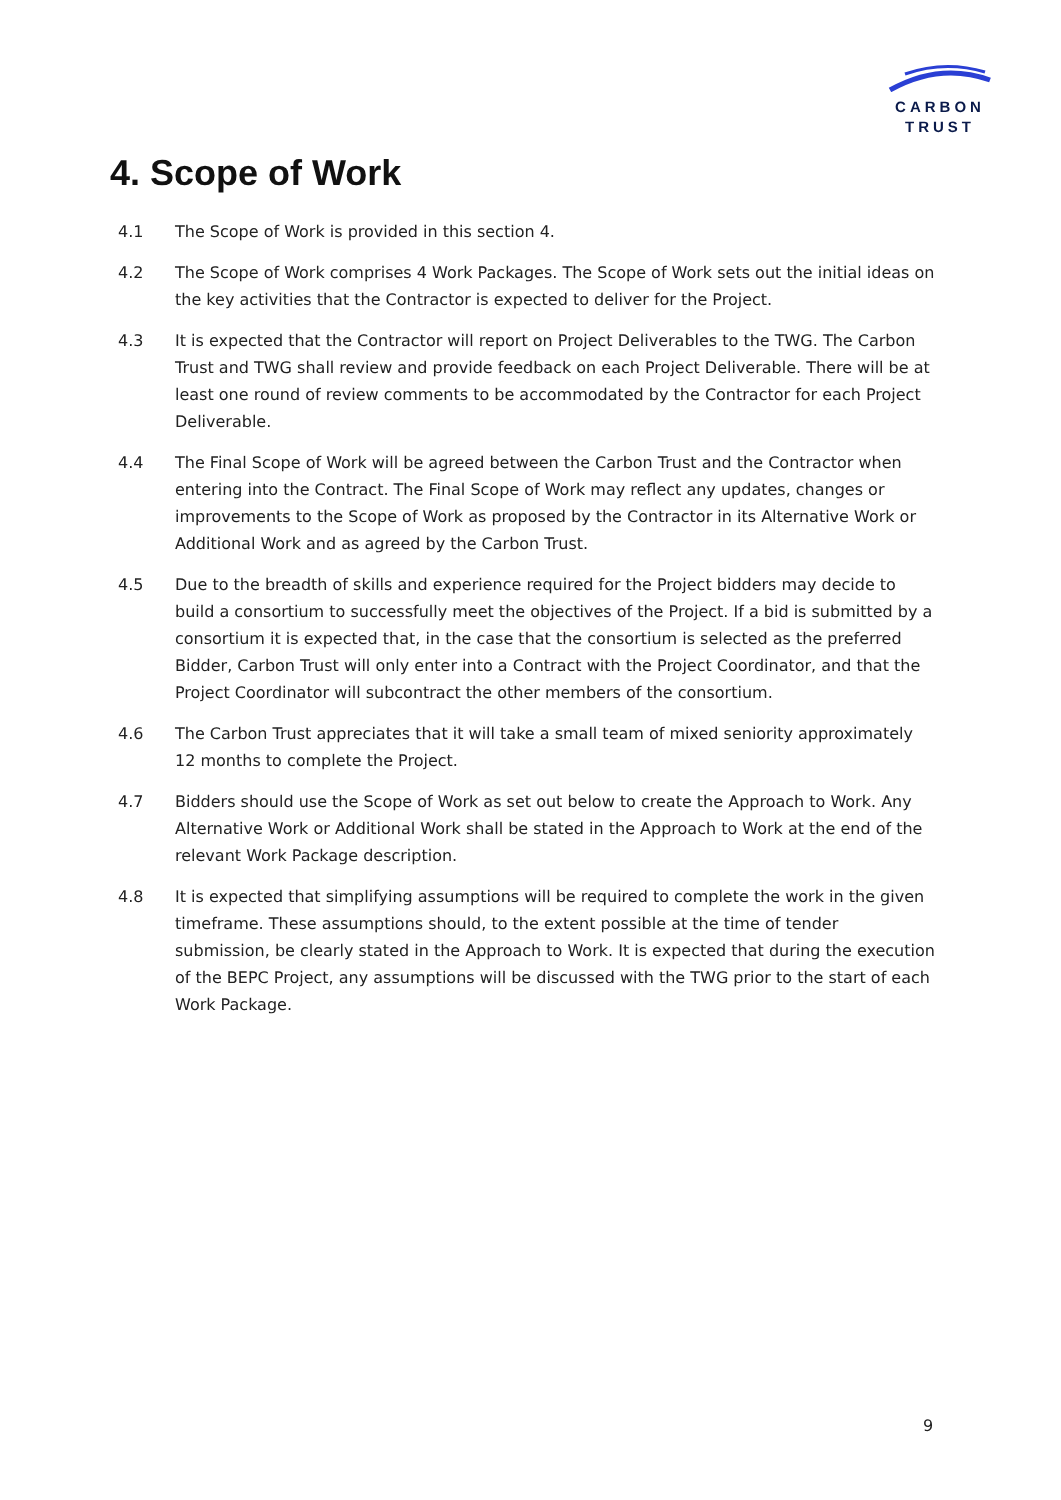CARBON
TRUST
4. Scope of Work
4.1 The Scope of Work is provided in this section 4.
4.2 The Scope of Work comprises 4 Work Packages. The Scope of Work sets out the initial ideas on the key activities that the Contractor is expected to deliver for the Project.
4.3 It is expected that the Contractor will report on Project Deliverables to the TWG. The Carbon Trust and TWG shall review and provide feedback on each Project Deliverable. There will be at least one round of review comments to be accommodated by the Contractor for each Project Deliverable.
4.4 The Final Scope of Work will be agreed between the Carbon Trust and the Contractor when entering into the Contract. The Final Scope of Work may reflect any updates, changes or improvements to the Scope of Work as proposed by the Contractor in its Alternative Work or Additional Work and as agreed by the Carbon Trust.
4.5 Due to the breadth of skills and experience required for the Project bidders may decide to build a consortium to successfully meet the objectives of the Project. If a bid is submitted by a consortium it is expected that, in the case that the consortium is selected as the preferred Bidder, Carbon Trust will only enter into a Contract with the Project Coordinator, and that the Project Coordinator will subcontract the other members of the consortium.
4.6 The Carbon Trust appreciates that it will take a small team of mixed seniority approximately 12 months to complete the Project.
4.7 Bidders should use the Scope of Work as set out below to create the Approach to Work. Any Alternative Work or Additional Work shall be stated in the Approach to Work at the end of the relevant Work Package description.
4.8 It is expected that simplifying assumptions will be required to complete the work in the given timeframe. These assumptions should, to the extent possible at the time of tender submission, be clearly stated in the Approach to Work. It is expected that during the execution of the BEPC Project, any assumptions will be discussed with the TWG prior to the start of each Work Package.
9